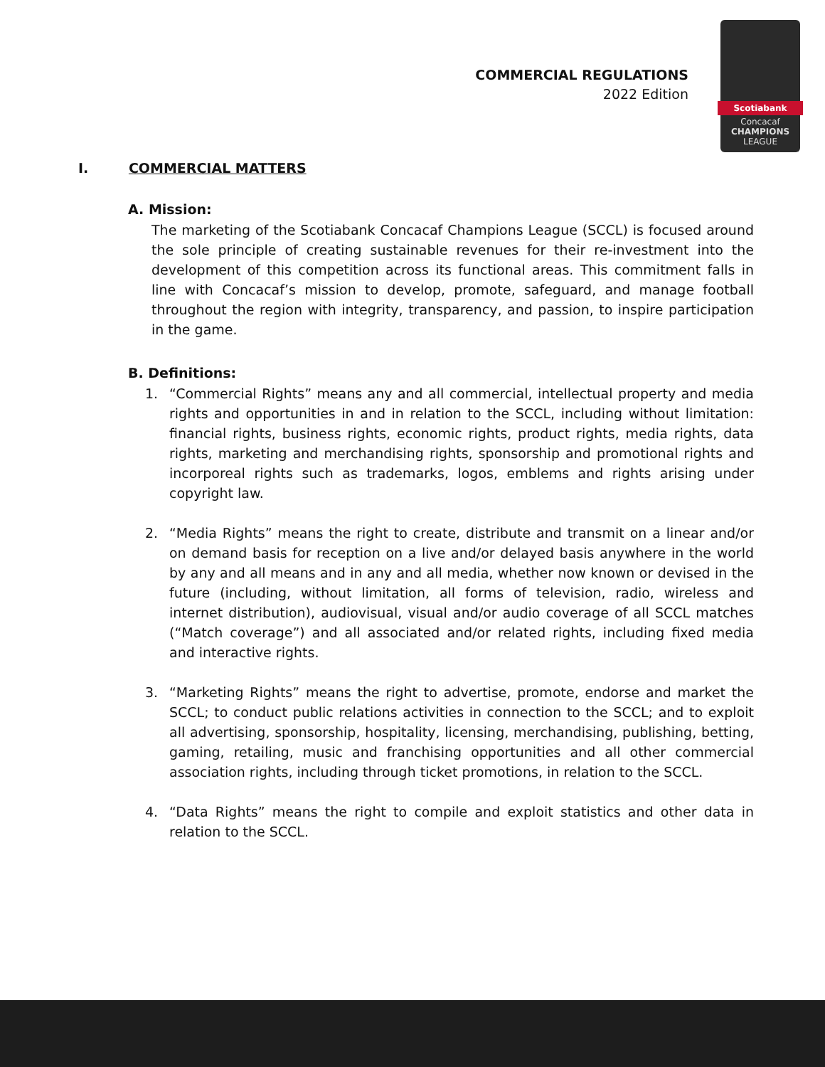COMMERCIAL REGULATIONS
2022 Edition
Scotiabank
Concacaf
CHAMPIONS
LEAGUE
I. COMMERCIAL MATTERS
A. Mission:
The marketing of the Scotiabank Concacaf Champions League (SCCL) is focused around the sole principle of creating sustainable revenues for their re-investment into the development of this competition across its functional areas. This commitment falls in line with Concacaf’s mission to develop, promote, safeguard, and manage football throughout the region with integrity, transparency, and passion, to inspire participation in the game.
B. Definitions:
1. “Commercial Rights” means any and all commercial, intellectual property and media rights and opportunities in and in relation to the SCCL, including without limitation: financial rights, business rights, economic rights, product rights, media rights, data rights, marketing and merchandising rights, sponsorship and promotional rights and incorporeal rights such as trademarks, logos, emblems and rights arising under copyright law.
2. “Media Rights” means the right to create, distribute and transmit on a linear and/or on demand basis for reception on a live and/or delayed basis anywhere in the world by any and all means and in any and all media, whether now known or devised in the future (including, without limitation, all forms of television, radio, wireless and internet distribution), audiovisual, visual and/or audio coverage of all SCCL matches (“Match coverage”) and all associated and/or related rights, including fixed media and interactive rights.
3. “Marketing Rights” means the right to advertise, promote, endorse and market the SCCL; to conduct public relations activities in connection to the SCCL; and to exploit all advertising, sponsorship, hospitality, licensing, merchandising, publishing, betting, gaming, retailing, music and franchising opportunities and all other commercial association rights, including through ticket promotions, in relation to the SCCL.
4. “Data Rights” means the right to compile and exploit statistics and other data in relation to the SCCL.